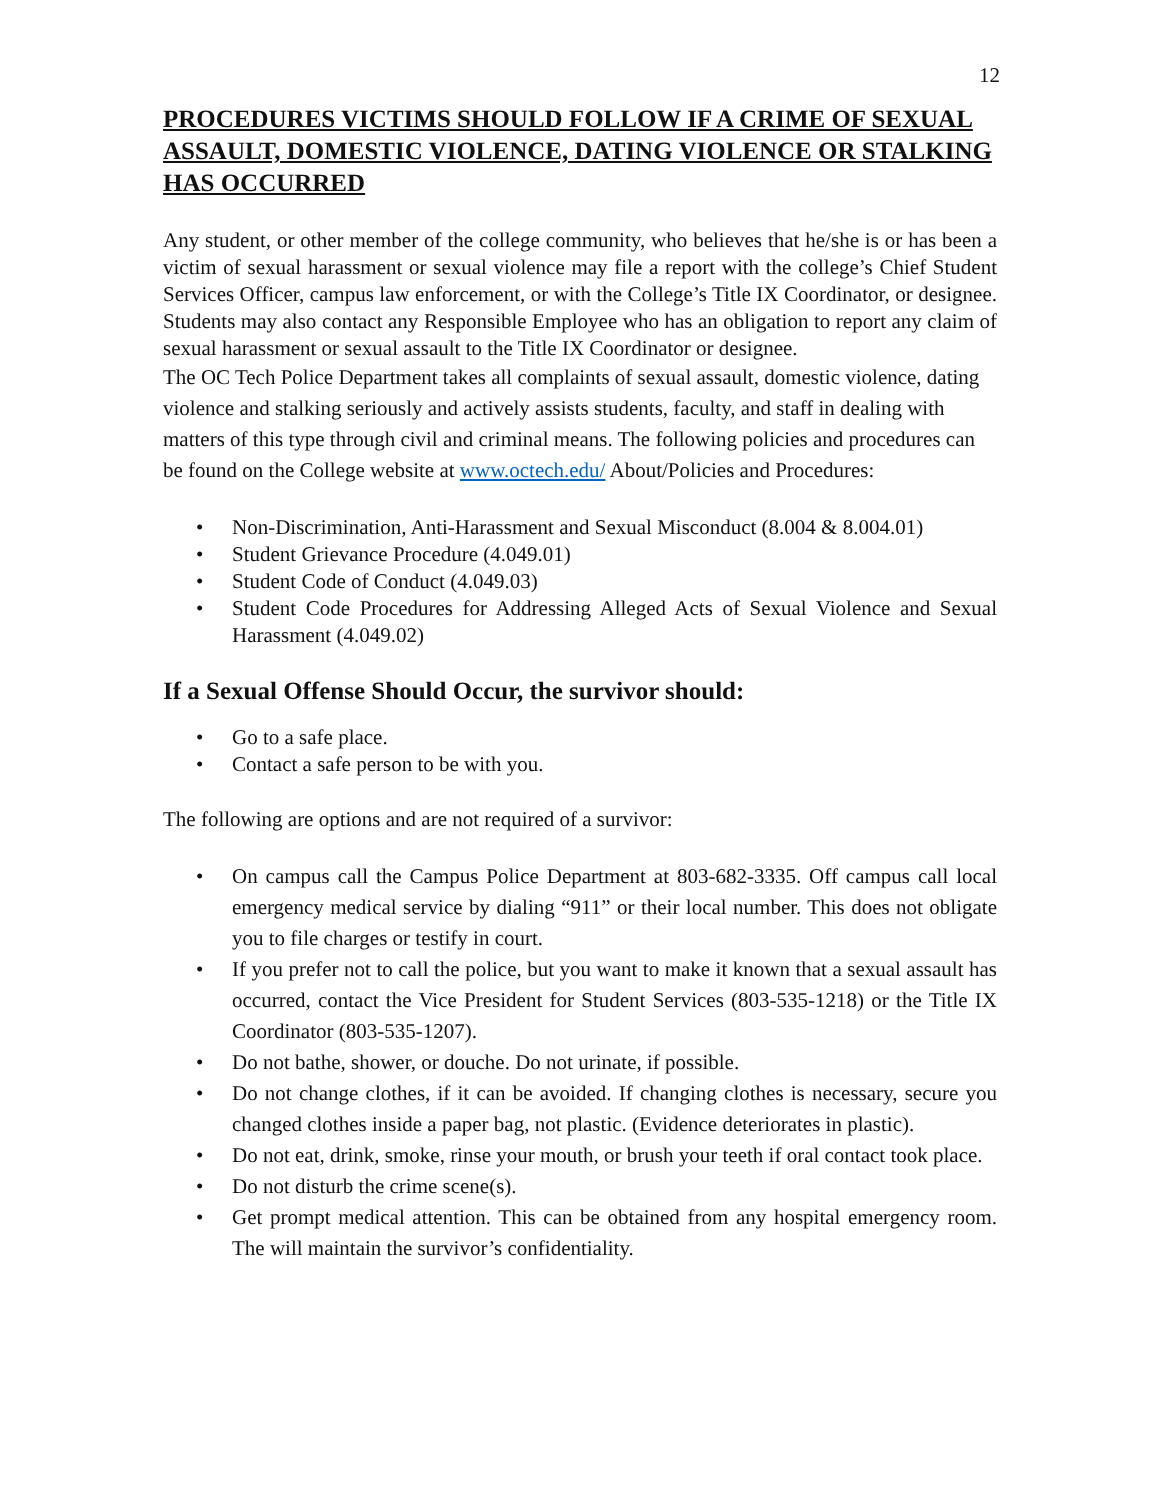12
PROCEDURES VICTIMS SHOULD FOLLOW IF A CRIME OF SEXUAL ASSAULT, DOMESTIC VIOLENCE, DATING VIOLENCE OR STALKING HAS OCCURRED
Any student, or other member of the college community, who believes that he/she is or has been a victim of sexual harassment or sexual violence may file a report with the college’s Chief Student Services Officer, campus law enforcement, or with the College’s Title IX Coordinator, or designee. Students may also contact any Responsible Employee who has an obligation to report any claim of sexual harassment or sexual assault to the Title IX Coordinator or designee.
The OC Tech Police Department takes all complaints of sexual assault, domestic violence, dating violence and stalking seriously and actively assists students, faculty, and staff in dealing with matters of this type through civil and criminal means. The following policies and procedures can be found on the College website at www.octech.edu/ About/Policies and Procedures:
• Non-Discrimination, Anti-Harassment and Sexual Misconduct (8.004 & 8.004.01)
• Student Grievance Procedure (4.049.01)
• Student Code of Conduct (4.049.03)
• Student Code Procedures for Addressing Alleged Acts of Sexual Violence and Sexual Harassment (4.049.02)
If a Sexual Offense Should Occur, the survivor should:
• Go to a safe place.
• Contact a safe person to be with you.
The following are options and are not required of a survivor:
• On campus call the Campus Police Department at 803-682-3335. Off campus call local emergency medical service by dialing “911” or their local number. This does not obligate you to file charges or testify in court.
• If you prefer not to call the police, but you want to make it known that a sexual assault has occurred, contact the Vice President for Student Services (803-535-1218) or the Title IX Coordinator (803-535-1207).
• Do not bathe, shower, or douche. Do not urinate, if possible.
• Do not change clothes, if it can be avoided. If changing clothes is necessary, secure you changed clothes inside a paper bag, not plastic. (Evidence deteriorates in plastic).
• Do not eat, drink, smoke, rinse your mouth, or brush your teeth if oral contact took place.
• Do not disturb the crime scene(s).
• Get prompt medical attention. This can be obtained from any hospital emergency room. The will maintain the survivor’s confidentiality.